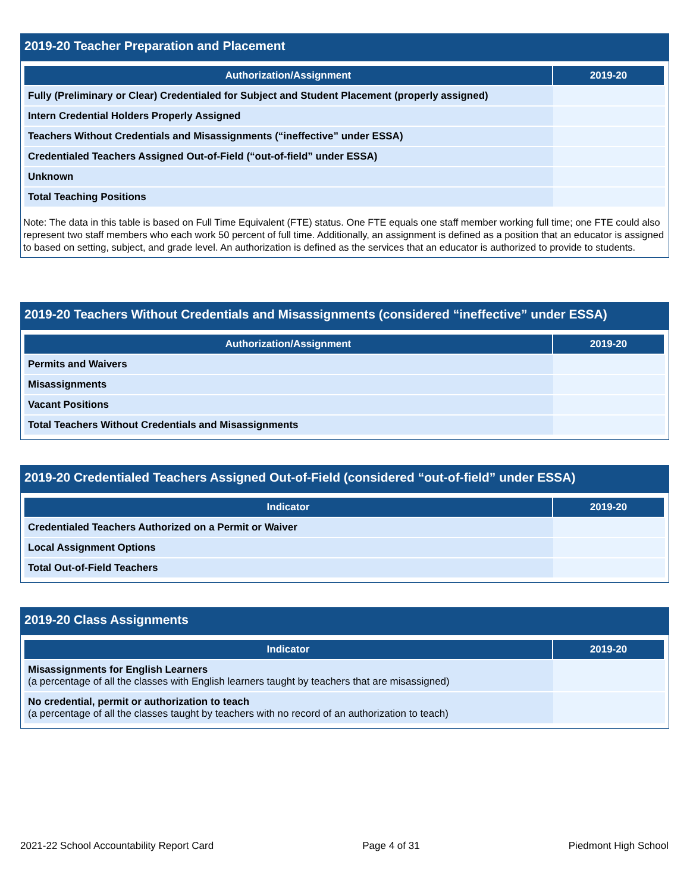2019-20 Teacher Preparation and Placement
| Authorization/Assignment | 2019-20 |
| --- | --- |
| Fully (Preliminary or Clear) Credentialed for Subject and Student Placement (properly assigned) | |
| Intern Credential Holders Properly Assigned | |
| Teachers Without Credentials and Misassignments (“ineffective” under ESSA) | |
| Credentialed Teachers Assigned Out-of-Field (“out-of-field” under ESSA) | |
| Unknown | |
| Total Teaching Positions | |
Note: The data in this table is based on Full Time Equivalent (FTE) status. One FTE equals one staff member working full time; one FTE could also represent two staff members who each work 50 percent of full time. Additionally, an assignment is defined as a position that an educator is assigned to based on setting, subject, and grade level. An authorization is defined as the services that an educator is authorized to provide to students.
2019-20 Teachers Without Credentials and Misassignments (considered “ineffective” under ESSA)
| Authorization/Assignment | 2019-20 |
| --- | --- |
| Permits and Waivers | |
| Misassignments | |
| Vacant Positions | |
| Total Teachers Without Credentials and Misassignments | |
2019-20 Credentialed Teachers Assigned Out-of-Field (considered “out-of-field” under ESSA)
| Indicator | 2019-20 |
| --- | --- |
| Credentialed Teachers Authorized on a Permit or Waiver | |
| Local Assignment Options | |
| Total Out-of-Field Teachers | |
2019-20 Class Assignments
| Indicator | 2019-20 |
| --- | --- |
| Misassignments for English Learners (a percentage of all the classes with English learners taught by teachers that are misassigned) | |
| No credential, permit or authorization to teach (a percentage of all the classes taught by teachers with no record of an authorization to teach) | |
2021-22 School Accountability Report Card Page 4 of 31 Piedmont High School